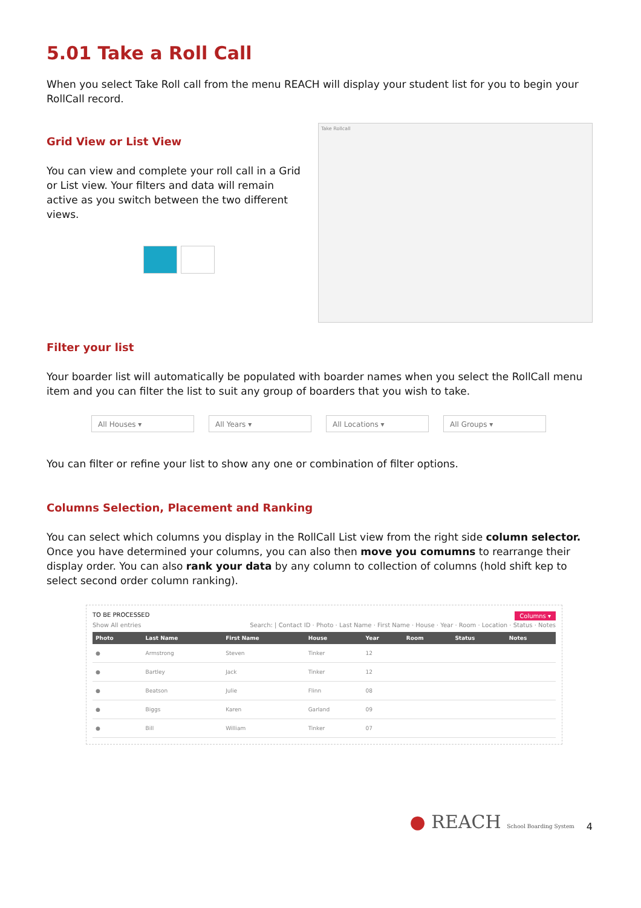5.01 Take a Roll Call
When you select Take Roll call from the menu REACH will display your student list for you to begin your RollCall record.
Grid View or List View
You can view and complete your roll call in a Grid or List view. Your filters and data will remain active as you switch between the two different views.
Take Rollcall
Filter your list
Your boarder list will automatically be populated with boarder names when you select the RollCall menu item and you can filter the list to suit any group of boarders that you wish to take.
All Houses ▾ All Years ▾ All Locations ▾ All Groups ▾
You can filter or refine your list to show any one or combination of filter options.
Columns Selection, Placement and Ranking
You can select which columns you display in the RollCall List view from the right side column selector. Once you have determined your columns, you can also then move you comumns to rearrange their display order. You can also rank your data by any column to collection of columns (hold shift kep to select second order column ranking).
TO BE PROCESSED Columns ▾
Show All entries Search: | Contact ID · Photo · Last Name · First Name · House · Year · Room · Location · Status · Notes
| Photo | Last Name | First Name | House | Year | Room | Status | Notes |
| --- | --- | --- | --- | --- | --- | --- | --- |
| ● | Armstrong | Steven | Tinker | 12 | | | |
| ● | Bartley | Jack | Tinker | 12 | | | |
| ● | Beatson | Julie | Flinn | 08 | | | |
| ● | Biggs | Karen | Garland | 09 | | | |
| ● | Bill | William | Tinker | 07 | | | |
● REACH School Boarding System
4